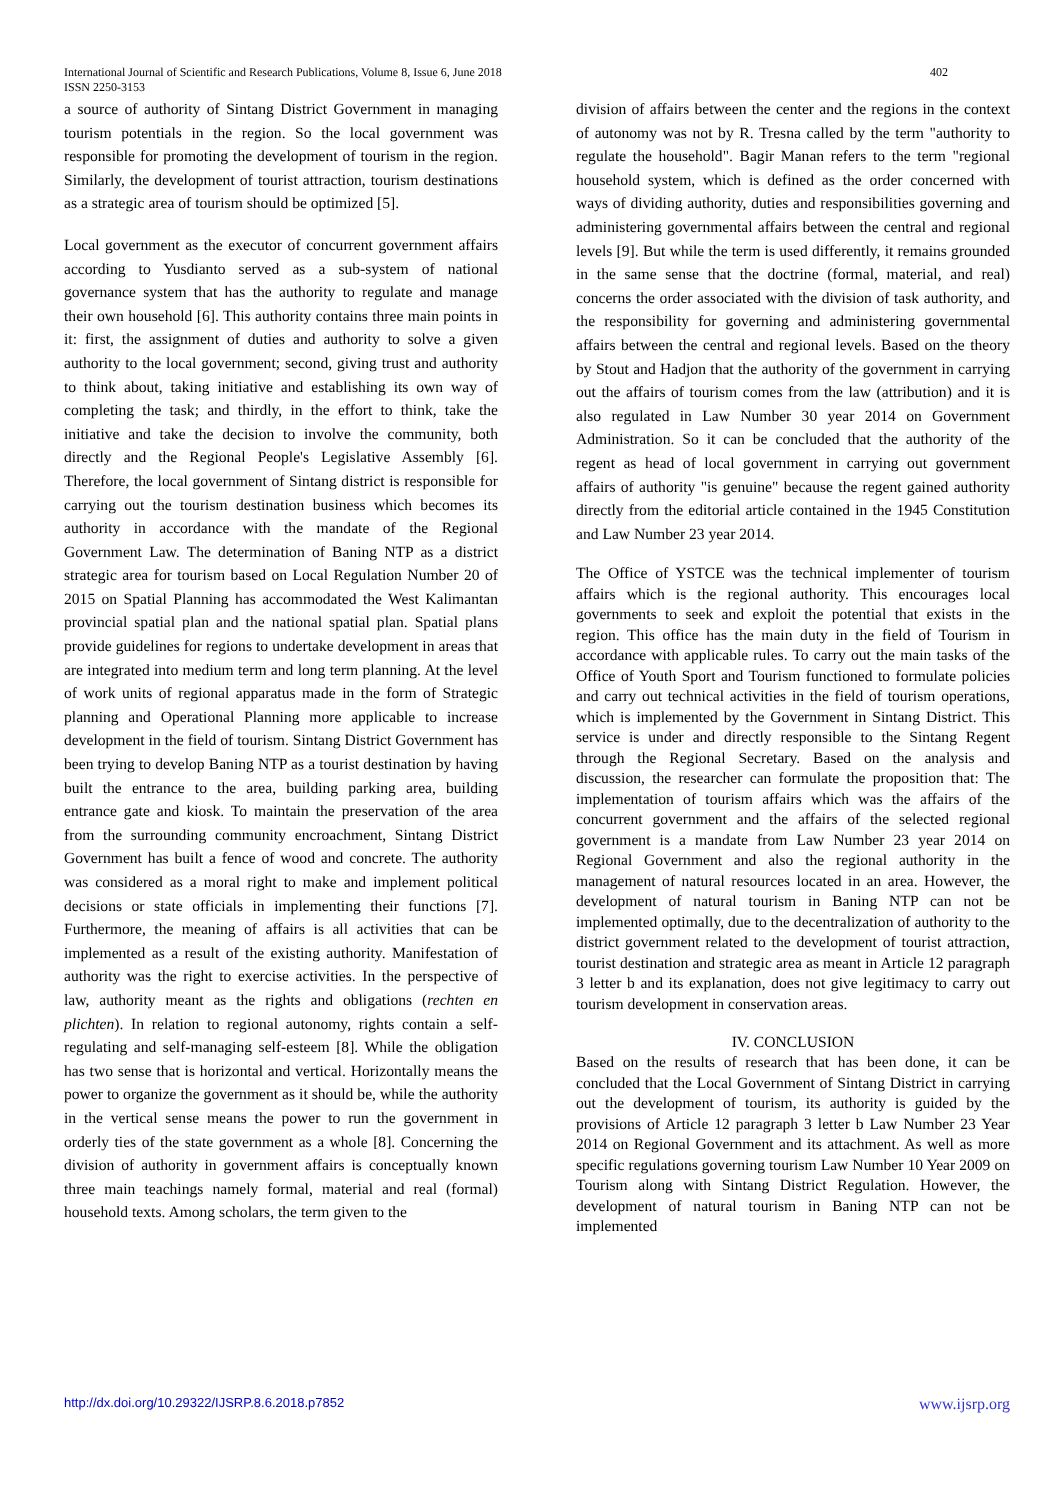International Journal of Scientific and Research Publications, Volume 8, Issue 6, June 2018
ISSN 2250-3153
402
a source of authority of Sintang District Government in managing tourism potentials in the region. So the local government was responsible for promoting the development of tourism in the region. Similarly, the development of tourist attraction, tourism destinations as a strategic area of tourism should be optimized [5].
Local government as the executor of concurrent government affairs according to Yusdianto served as a sub-system of national governance system that has the authority to regulate and manage their own household [6]. This authority contains three main points in it: first, the assignment of duties and authority to solve a given authority to the local government; second, giving trust and authority to think about, taking initiative and establishing its own way of completing the task; and thirdly, in the effort to think, take the initiative and take the decision to involve the community, both directly and the Regional People's Legislative Assembly [6]. Therefore, the local government of Sintang district is responsible for carrying out the tourism destination business which becomes its authority in accordance with the mandate of the Regional Government Law. The determination of Baning NTP as a district strategic area for tourism based on Local Regulation Number 20 of 2015 on Spatial Planning has accommodated the West Kalimantan provincial spatial plan and the national spatial plan. Spatial plans provide guidelines for regions to undertake development in areas that are integrated into medium term and long term planning. At the level of work units of regional apparatus made in the form of Strategic planning and Operational Planning more applicable to increase development in the field of tourism. Sintang District Government has been trying to develop Baning NTP as a tourist destination by having built the entrance to the area, building parking area, building entrance gate and kiosk. To maintain the preservation of the area from the surrounding community encroachment, Sintang District Government has built a fence of wood and concrete. The authority was considered as a moral right to make and implement political decisions or state officials in implementing their functions [7]. Furthermore, the meaning of affairs is all activities that can be implemented as a result of the existing authority. Manifestation of authority was the right to exercise activities. In the perspective of law, authority meant as the rights and obligations (rechten en plichten). In relation to regional autonomy, rights contain a self-regulating and self-managing self-esteem [8]. While the obligation has two sense that is horizontal and vertical. Horizontally means the power to organize the government as it should be, while the authority in the vertical sense means the power to run the government in orderly ties of the state government as a whole [8]. Concerning the division of authority in government affairs is conceptually known three main teachings namely formal, material and real (formal) household texts. Among scholars, the term given to the
division of affairs between the center and the regions in the context of autonomy was not by R. Tresna called by the term "authority to regulate the household". Bagir Manan refers to the term "regional household system, which is defined as the order concerned with ways of dividing authority, duties and responsibilities governing and administering governmental affairs between the central and regional levels [9]. But while the term is used differently, it remains grounded in the same sense that the doctrine (formal, material, and real) concerns the order associated with the division of task authority, and the responsibility for governing and administering governmental affairs between the central and regional levels. Based on the theory by Stout and Hadjon that the authority of the government in carrying out the affairs of tourism comes from the law (attribution) and it is also regulated in Law Number 30 year 2014 on Government Administration. So it can be concluded that the authority of the regent as head of local government in carrying out government affairs of authority "is genuine" because the regent gained authority directly from the editorial article contained in the 1945 Constitution and Law Number 23 year 2014.
The Office of YSTCE was the technical implementer of tourism affairs which is the regional authority. This encourages local governments to seek and exploit the potential that exists in the region. This office has the main duty in the field of Tourism in accordance with applicable rules. To carry out the main tasks of the Office of Youth Sport and Tourism functioned to formulate policies and carry out technical activities in the field of tourism operations, which is implemented by the Government in Sintang District. This service is under and directly responsible to the Sintang Regent through the Regional Secretary. Based on the analysis and discussion, the researcher can formulate the proposition that: The implementation of tourism affairs which was the affairs of the concurrent government and the affairs of the selected regional government is a mandate from Law Number 23 year 2014 on Regional Government and also the regional authority in the management of natural resources located in an area. However, the development of natural tourism in Baning NTP can not be implemented optimally, due to the decentralization of authority to the district government related to the development of tourist attraction, tourist destination and strategic area as meant in Article 12 paragraph 3 letter b and its explanation, does not give legitimacy to carry out tourism development in conservation areas.
IV. CONCLUSION
Based on the results of research that has been done, it can be concluded that the Local Government of Sintang District in carrying out the development of tourism, its authority is guided by the provisions of Article 12 paragraph 3 letter b Law Number 23 Year 2014 on Regional Government and its attachment. As well as more specific regulations governing tourism Law Number 10 Year 2009 on Tourism along with Sintang District Regulation. However, the development of natural tourism in Baning NTP can not be implemented
http://dx.doi.org/10.29322/IJSRP.8.6.2018.p7852 www.ijsrp.org